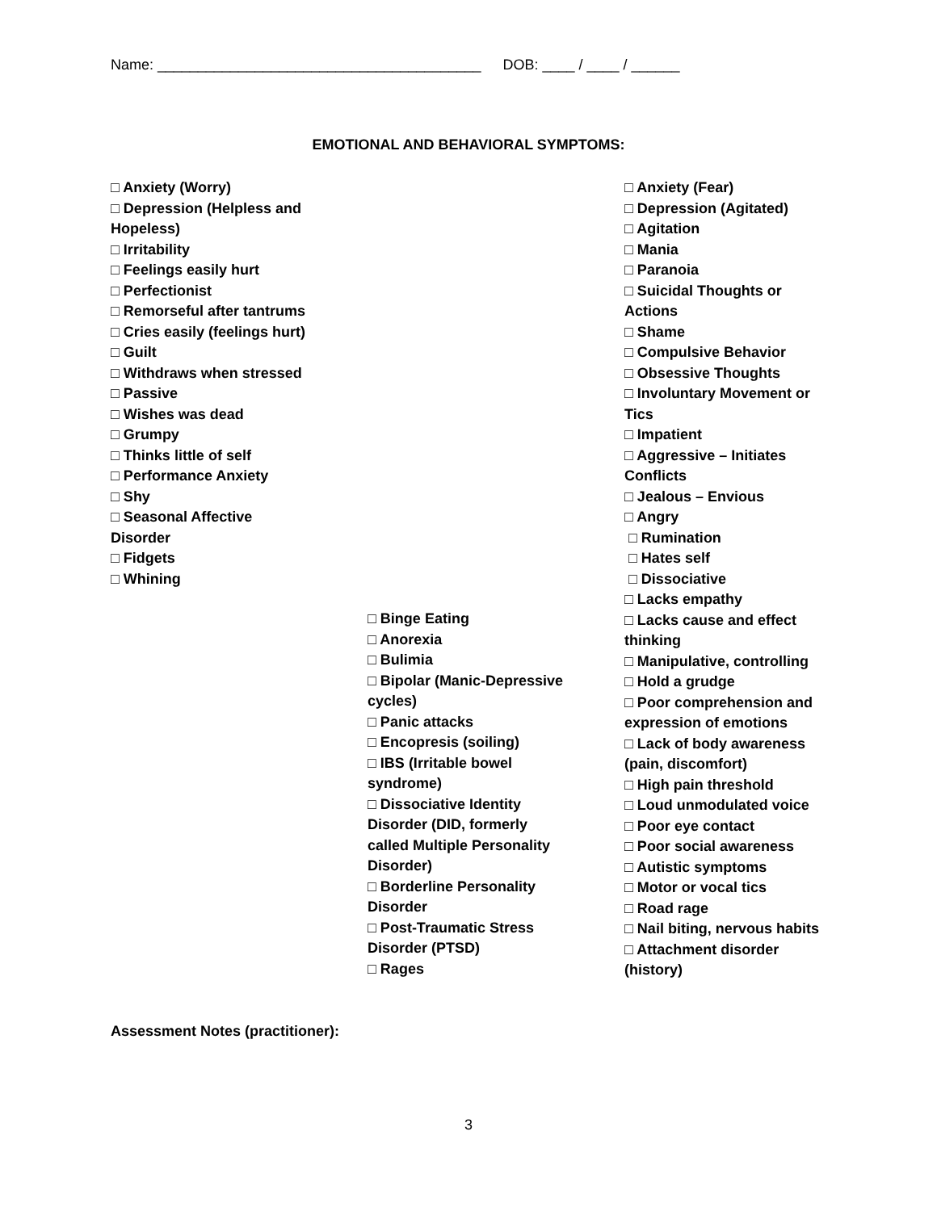Name: ________________________________________ DOB: ____ / ____ / ______
EMOTIONAL AND BEHAVIORAL SYMPTOMS:
□ Anxiety (Worry)
□ Depression (Helpless and
Hopeless)
□ Irritability
□ Feelings easily hurt
□ Perfectionist
□ Remorseful after tantrums
□ Cries easily (feelings hurt)
□ Guilt
□ Withdraws when stressed
□ Passive
□ Wishes was dead
□ Grumpy
□ Thinks little of self
□ Performance Anxiety
□ Shy
□ Seasonal Affective
Disorder
□ Fidgets
□ Whining
□ Binge Eating
□ Anorexia
□ Bulimia
□ Bipolar (Manic-Depressive
cycles)
□ Panic attacks
□ Encopresis (soiling)
□ IBS (Irritable bowel
syndrome)
□ Dissociative Identity
Disorder (DID, formerly
called Multiple Personality
Disorder)
□ Borderline Personality
Disorder
□ Post-Traumatic Stress
Disorder (PTSD)
□ Rages
□ Anxiety (Fear)
□ Depression (Agitated)
□ Agitation
□ Mania
□ Paranoia
□ Suicidal Thoughts or
Actions
□ Shame
□ Compulsive Behavior
□ Obsessive Thoughts
□ Involuntary Movement or
Tics
□ Impatient
□ Aggressive – Initiates
Conflicts
□ Jealous – Envious
□ Angry
□ Rumination
□ Hates self
□ Dissociative
□ Lacks empathy
□ Lacks cause and effect
thinking
□ Manipulative, controlling
□ Hold a grudge
□ Poor comprehension and
expression of emotions
□ Lack of body awareness
(pain, discomfort)
□ High pain threshold
□ Loud unmodulated voice
□ Poor eye contact
□ Poor social awareness
□ Autistic symptoms
□ Motor or vocal tics
□ Road rage
□ Nail biting, nervous habits
□ Attachment disorder
(history)
Assessment Notes (practitioner):
3